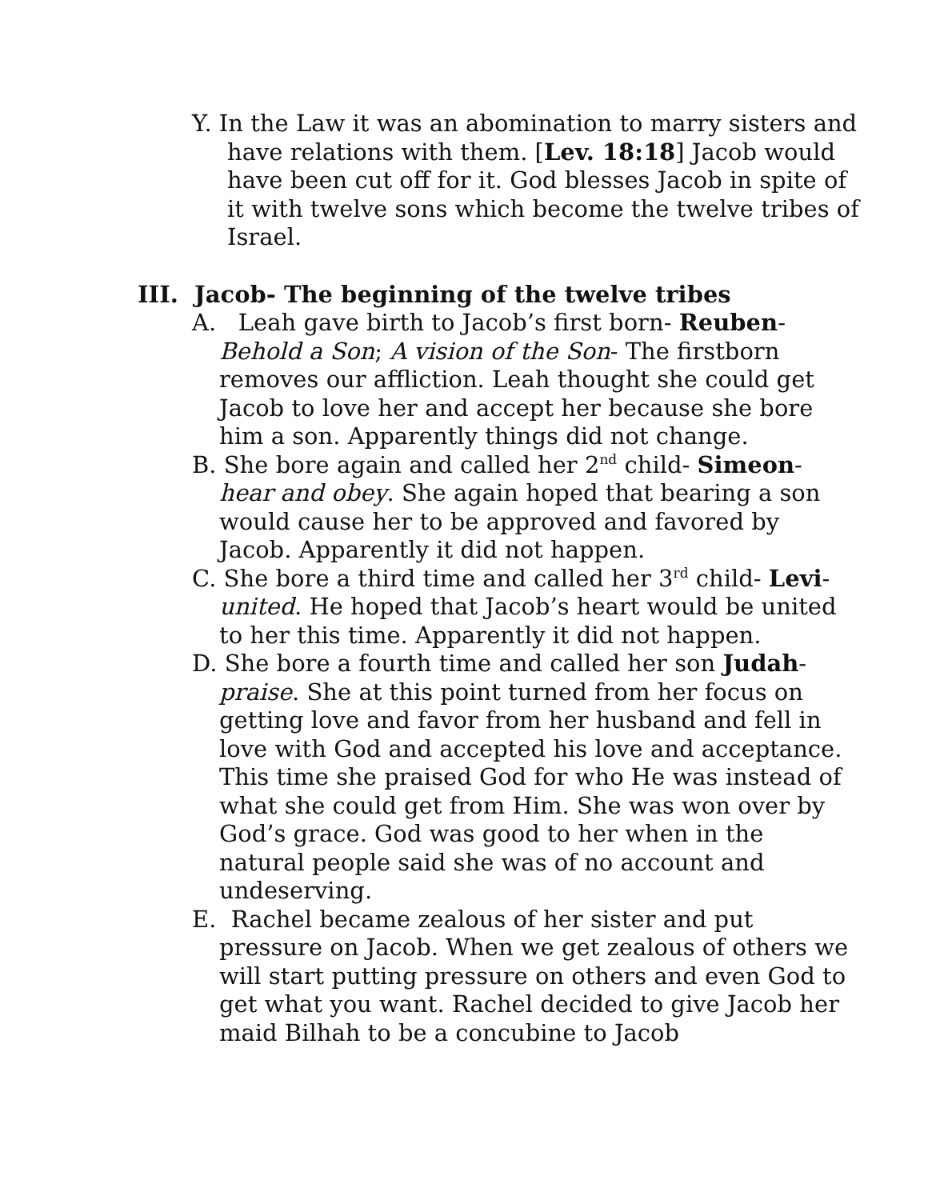Y. In the Law it was an abomination to marry sisters and have relations with them. [Lev. 18:18] Jacob would have been cut off for it. God blesses Jacob in spite of it with twelve sons which become the twelve tribes of Israel.
III. Jacob- The beginning of the twelve tribes
A. Leah gave birth to Jacob’s first born- Reuben- Behold a Son; A vision of the Son- The firstborn removes our affliction. Leah thought she could get Jacob to love her and accept her because she bore him a son. Apparently things did not change.
B. She bore again and called her 2<sup>nd</sup> child- Simeon- hear and obey. She again hoped that bearing a son would cause her to be approved and favored by Jacob. Apparently it did not happen.
C. She bore a third time and called her 3<sup>rd</sup> child- Levi- united. He hoped that Jacob’s heart would be united to her this time. Apparently it did not happen.
D. She bore a fourth time and called her son Judah- praise. She at this point turned from her focus on getting love and favor from her husband and fell in love with God and accepted his love and acceptance. This time she praised God for who He was instead of what she could get from Him. She was won over by God’s grace. God was good to her when in the natural people said she was of no account and undeserving.
E. Rachel became zealous of her sister and put pressure on Jacob. When we get zealous of others we will start putting pressure on others and even God to get what you want. Rachel decided to give Jacob her maid Bilhah to be a concubine to Jacob